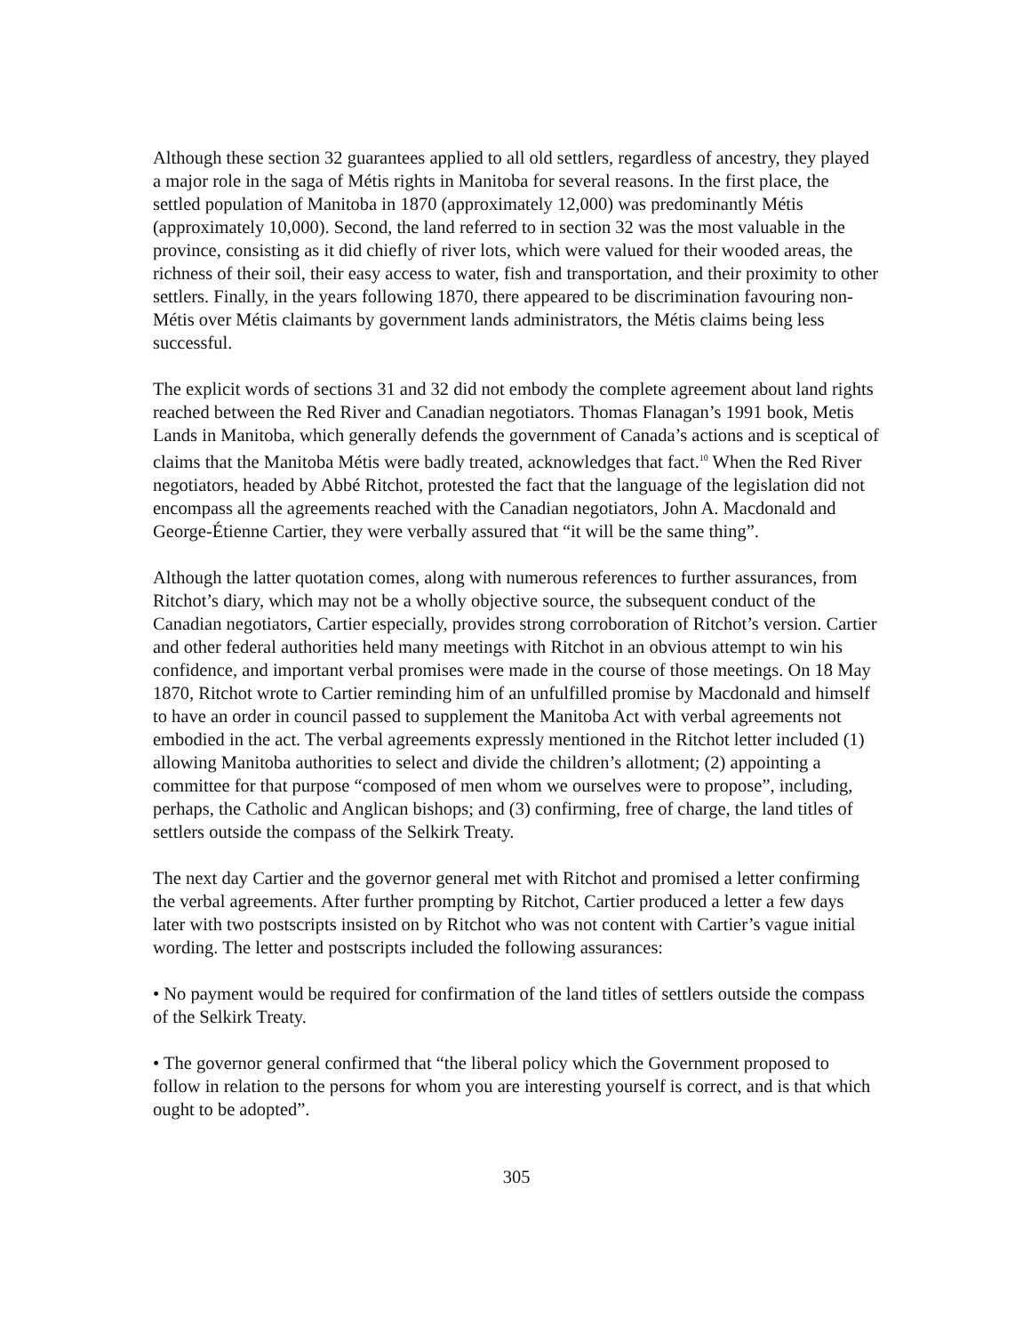Although these section 32 guarantees applied to all old settlers, regardless of ancestry, they played a major role in the saga of Métis rights in Manitoba for several reasons. In the first place, the settled population of Manitoba in 1870 (approximately 12,000) was predominantly Métis (approximately 10,000). Second, the land referred to in section 32 was the most valuable in the province, consisting as it did chiefly of river lots, which were valued for their wooded areas, the richness of their soil, their easy access to water, fish and transportation, and their proximity to other settlers. Finally, in the years following 1870, there appeared to be discrimination favouring non-Métis over Métis claimants by government lands administrators, the Métis claims being less successful.
The explicit words of sections 31 and 32 did not embody the complete agreement about land rights reached between the Red River and Canadian negotiators. Thomas Flanagan’s 1991 book, Metis Lands in Manitoba, which generally defends the government of Canada’s actions and is sceptical of claims that the Manitoba Métis were badly treated, acknowledges that fact.<sup>10</sup> When the Red River negotiators, headed by Abbé Ritchot, protested the fact that the language of the legislation did not encompass all the agreements reached with the Canadian negotiators, John A. Macdonald and George-Étienne Cartier, they were verbally assured that “it will be the same thing”.
Although the latter quotation comes, along with numerous references to further assurances, from Ritchot’s diary, which may not be a wholly objective source, the subsequent conduct of the Canadian negotiators, Cartier especially, provides strong corroboration of Ritchot’s version. Cartier and other federal authorities held many meetings with Ritchot in an obvious attempt to win his confidence, and important verbal promises were made in the course of those meetings. On 18 May 1870, Ritchot wrote to Cartier reminding him of an unfulfilled promise by Macdonald and himself to have an order in council passed to supplement the Manitoba Act with verbal agreements not embodied in the act. The verbal agreements expressly mentioned in the Ritchot letter included (1) allowing Manitoba authorities to select and divide the children’s allotment; (2) appointing a committee for that purpose “composed of men whom we ourselves were to propose”, including, perhaps, the Catholic and Anglican bishops; and (3) confirming, free of charge, the land titles of settlers outside the compass of the Selkirk Treaty.
The next day Cartier and the governor general met with Ritchot and promised a letter confirming the verbal agreements. After further prompting by Ritchot, Cartier produced a letter a few days later with two postscripts insisted on by Ritchot who was not content with Cartier’s vague initial wording. The letter and postscripts included the following assurances:
• No payment would be required for confirmation of the land titles of settlers outside the compass of the Selkirk Treaty.
• The governor general confirmed that “the liberal policy which the Government proposed to follow in relation to the persons for whom you are interesting yourself is correct, and is that which ought to be adopted”.
305